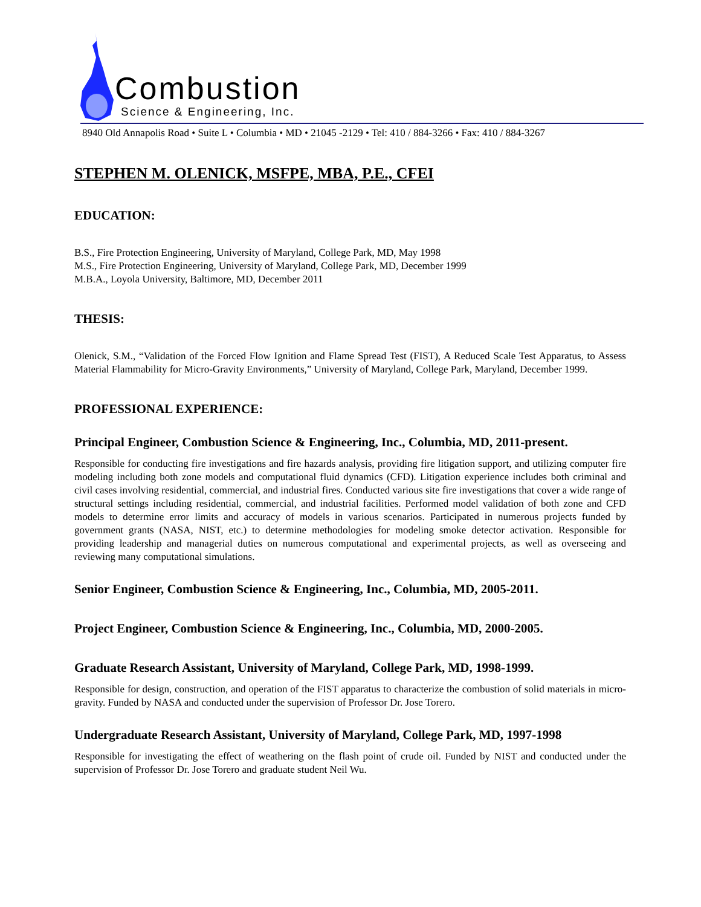Combustion
Science & Engineering, Inc.
8940 Old Annapolis Road • Suite L • Columbia • MD • 21045 -2129 • Tel: 410 / 884-3266 • Fax: 410 / 884-3267
STEPHEN M. OLENICK, MSFPE, MBA, P.E., CFEI
EDUCATION:
B.S., Fire Protection Engineering, University of Maryland, College Park, MD, May 1998
M.S., Fire Protection Engineering, University of Maryland, College Park, MD, December 1999
M.B.A., Loyola University, Baltimore, MD, December 2011
THESIS:
Olenick, S.M., “Validation of the Forced Flow Ignition and Flame Spread Test (FIST), A Reduced Scale Test Apparatus, to Assess Material Flammability for Micro-Gravity Environments,” University of Maryland, College Park, Maryland, December 1999.
PROFESSIONAL EXPERIENCE:
Principal Engineer, Combustion Science & Engineering, Inc., Columbia, MD, 2011-present.
Responsible for conducting fire investigations and fire hazards analysis, providing fire litigation support, and utilizing computer fire modeling including both zone models and computational fluid dynamics (CFD). Litigation experience includes both criminal and civil cases involving residential, commercial, and industrial fires. Conducted various site fire investigations that cover a wide range of structural settings including residential, commercial, and industrial facilities. Performed model validation of both zone and CFD models to determine error limits and accuracy of models in various scenarios. Participated in numerous projects funded by government grants (NASA, NIST, etc.) to determine methodologies for modeling smoke detector activation. Responsible for providing leadership and managerial duties on numerous computational and experimental projects, as well as overseeing and reviewing many computational simulations.
Senior Engineer, Combustion Science & Engineering, Inc., Columbia, MD, 2005-2011.
Project Engineer, Combustion Science & Engineering, Inc., Columbia, MD, 2000-2005.
Graduate Research Assistant, University of Maryland, College Park, MD, 1998-1999.
Responsible for design, construction, and operation of the FIST apparatus to characterize the combustion of solid materials in micro-gravity. Funded by NASA and conducted under the supervision of Professor Dr. Jose Torero.
Undergraduate Research Assistant, University of Maryland, College Park, MD, 1997-1998
Responsible for investigating the effect of weathering on the flash point of crude oil. Funded by NIST and conducted under the supervision of Professor Dr. Jose Torero and graduate student Neil Wu.